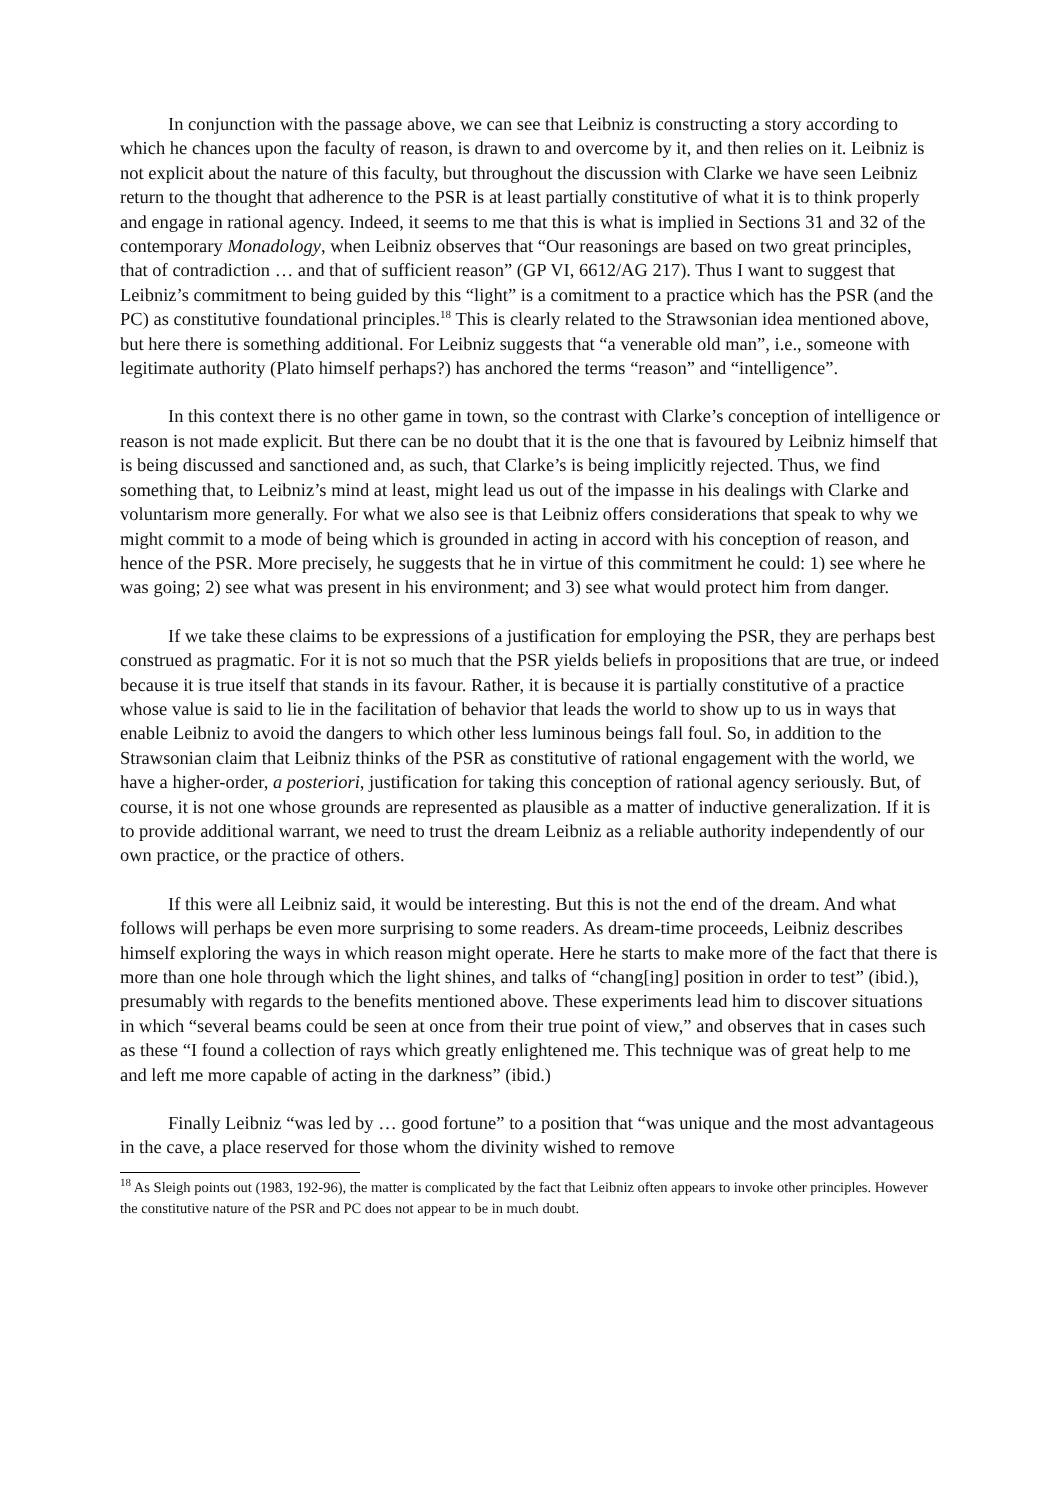In conjunction with the passage above, we can see that Leibniz is constructing a story according to which he chances upon the faculty of reason, is drawn to and overcome by it, and then relies on it. Leibniz is not explicit about the nature of this faculty, but throughout the discussion with Clarke we have seen Leibniz return to the thought that adherence to the PSR is at least partially constitutive of what it is to think properly and engage in rational agency. Indeed, it seems to me that this is what is implied in Sections 31 and 32 of the contemporary Monadology, when Leibniz observes that “Our reasonings are based on two great principles, that of contradiction … and that of sufficient reason” (GP VI, 6612/AG 217). Thus I want to suggest that Leibniz’s commitment to being guided by this “light” is a comitment to a practice which has the PSR (and the PC) as constitutive foundational principles.<sup>18</sup> This is clearly related to the Strawsonian idea mentioned above, but here there is something additional. For Leibniz suggests that “a venerable old man”, i.e., someone with legitimate authority (Plato himself perhaps?) has anchored the terms “reason” and “intelligence”.
In this context there is no other game in town, so the contrast with Clarke’s conception of intelligence or reason is not made explicit. But there can be no doubt that it is the one that is favoured by Leibniz himself that is being discussed and sanctioned and, as such, that Clarke’s is being implicitly rejected. Thus, we find something that, to Leibniz’s mind at least, might lead us out of the impasse in his dealings with Clarke and voluntarism more generally. For what we also see is that Leibniz offers considerations that speak to why we might commit to a mode of being which is grounded in acting in accord with his conception of reason, and hence of the PSR. More precisely, he suggests that he in virtue of this commitment he could: 1) see where he was going; 2) see what was present in his environment; and 3) see what would protect him from danger.
If we take these claims to be expressions of a justification for employing the PSR, they are perhaps best construed as pragmatic. For it is not so much that the PSR yields beliefs in propositions that are true, or indeed because it is true itself that stands in its favour. Rather, it is because it is partially constitutive of a practice whose value is said to lie in the facilitation of behavior that leads the world to show up to us in ways that enable Leibniz to avoid the dangers to which other less luminous beings fall foul. So, in addition to the Strawsonian claim that Leibniz thinks of the PSR as constitutive of rational engagement with the world, we have a higher-order, a posteriori, justification for taking this conception of rational agency seriously. But, of course, it is not one whose grounds are represented as plausible as a matter of inductive generalization. If it is to provide additional warrant, we need to trust the dream Leibniz as a reliable authority independently of our own practice, or the practice of others.
If this were all Leibniz said, it would be interesting. But this is not the end of the dream. And what follows will perhaps be even more surprising to some readers. As dream-time proceeds, Leibniz describes himself exploring the ways in which reason might operate. Here he starts to make more of the fact that there is more than one hole through which the light shines, and talks of “chang[ing] position in order to test” (ibid.), presumably with regards to the benefits mentioned above. These experiments lead him to discover situations in which “several beams could be seen at once from their true point of view,” and observes that in cases such as these “I found a collection of rays which greatly enlightened me. This technique was of great help to me and left me more capable of acting in the darkness” (ibid.)
Finally Leibniz “was led by … good fortune” to a position that “was unique and the most advantageous in the cave, a place reserved for those whom the divinity wished to remove
<sup>18</sup> As Sleigh points out (1983, 192-96), the matter is complicated by the fact that Leibniz often appears to invoke other principles. However the constitutive nature of the PSR and PC does not appear to be in much doubt.